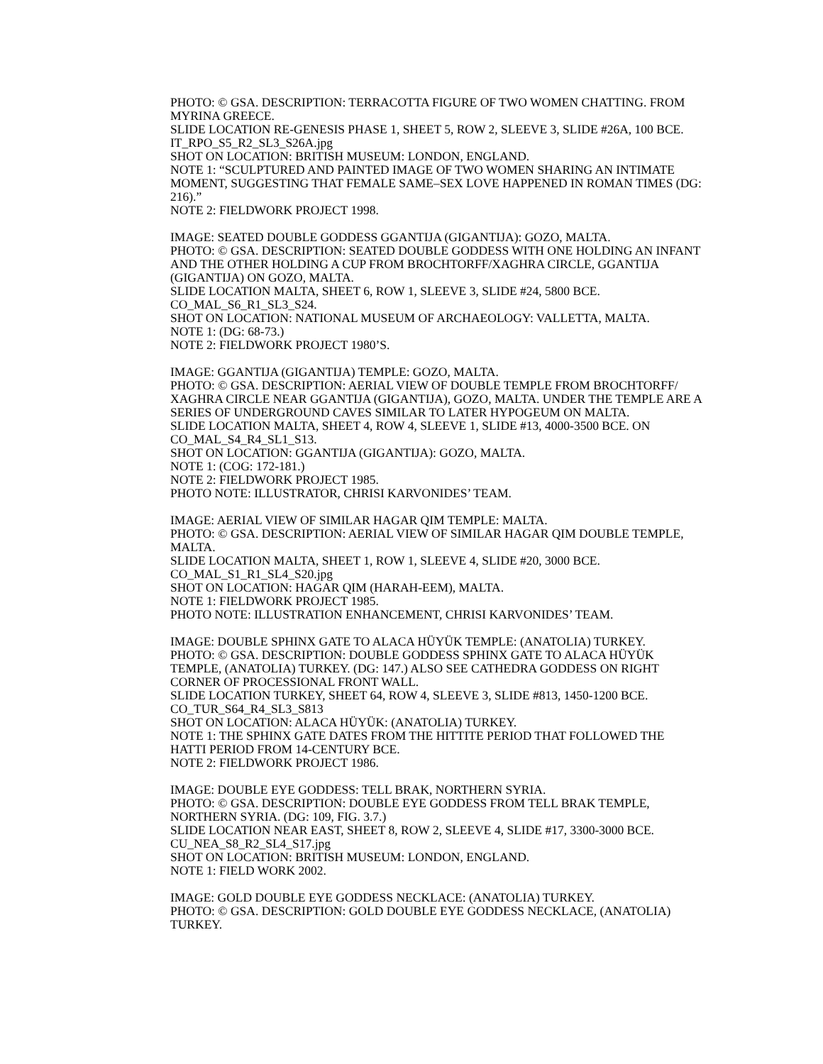PHOTO: © GSA. DESCRIPTION: TERRACOTTA FIGURE OF TWO WOMEN CHATTING. FROM MYRINA GREECE.
SLIDE LOCATION RE-GENESIS PHASE 1, SHEET 5, ROW 2, SLEEVE 3, SLIDE #26A, 100 BCE.
IT_RPO_S5_R2_SL3_S26A.jpg
SHOT ON LOCATION: BRITISH MUSEUM: LONDON, ENGLAND.
NOTE 1: “SCULPTURED AND PAINTED IMAGE OF TWO WOMEN SHARING AN INTIMATE MOMENT, SUGGESTING THAT FEMALE SAME–SEX LOVE HAPPENED IN ROMAN TIMES (DG: 216).”
NOTE 2: FIELDWORK PROJECT 1998.
IMAGE: SEATED DOUBLE GODDESS GGANTIJA (GIGANTIJA): GOZO, MALTA.
PHOTO: © GSA. DESCRIPTION: SEATED DOUBLE GODDESS WITH ONE HOLDING AN INFANT AND THE OTHER HOLDING A CUP FROM BROCHTORFF/XAGHRA CIRCLE, GGANTIJA (GIGANTIJA) ON GOZO, MALTA.
SLIDE LOCATION MALTA, SHEET 6, ROW 1, SLEEVE 3, SLIDE #24, 5800 BCE.
CO_MAL_S6_R1_SL3_S24.
SHOT ON LOCATION: NATIONAL MUSEUM OF ARCHAEOLOGY: VALLETTA, MALTA.
NOTE 1: (DG: 68-73.)
NOTE 2: FIELDWORK PROJECT 1980’S.
IMAGE: GGANTIJA (GIGANTIJA) TEMPLE: GOZO, MALTA.
PHOTO: © GSA. DESCRIPTION: AERIAL VIEW OF DOUBLE TEMPLE FROM BROCHTORFF/ XAGHRA CIRCLE NEAR GGANTIJA (GIGANTIJA), GOZO, MALTA. UNDER THE TEMPLE ARE A SERIES OF UNDERGROUND CAVES SIMILAR TO LATER HYPOGEUM ON MALTA.
SLIDE LOCATION MALTA, SHEET 4, ROW 4, SLEEVE 1, SLIDE #13, 4000-3500 BCE. ON CO_MAL_S4_R4_SL1_S13.
SHOT ON LOCATION: GGANTIJA (GIGANTIJA): GOZO, MALTA.
NOTE 1: (COG: 172-181.)
NOTE 2: FIELDWORK PROJECT 1985.
PHOTO NOTE: ILLUSTRATOR, CHRISI KARVONIDES’ TEAM.
IMAGE: AERIAL VIEW OF SIMILAR HAGAR QIM TEMPLE: MALTA.
PHOTO: © GSA. DESCRIPTION: AERIAL VIEW OF SIMILAR HAGAR QIM DOUBLE TEMPLE, MALTA.
SLIDE LOCATION MALTA, SHEET 1, ROW 1, SLEEVE 4, SLIDE #20, 3000 BCE.
CO_MAL_S1_R1_SL4_S20.jpg
SHOT ON LOCATION: HAGAR QIM (HARAH-EEM), MALTA.
NOTE 1: FIELDWORK PROJECT 1985.
PHOTO NOTE: ILLUSTRATION ENHANCEMENT, CHRISI KARVONIDES’ TEAM.
IMAGE: DOUBLE SPHINX GATE TO ALACA HÜYÜK TEMPLE: (ANATOLIA) TURKEY.
PHOTO: © GSA. DESCRIPTION: DOUBLE GODDESS SPHINX GATE TO ALACA HÜYÜK TEMPLE, (ANATOLIA) TURKEY. (DG: 147.) ALSO SEE CATHEDRA GODDESS ON RIGHT CORNER OF PROCESSIONAL FRONT WALL.
SLIDE LOCATION TURKEY, SHEET 64, ROW 4, SLEEVE 3, SLIDE #813, 1450-1200 BCE.
CO_TUR_S64_R4_SL3_S813
SHOT ON LOCATION: ALACA HÜYÜK: (ANATOLIA) TURKEY.
NOTE 1: THE SPHINX GATE DATES FROM THE HITTITE PERIOD THAT FOLLOWED THE HATTI PERIOD FROM 14-CENTURY BCE.
NOTE 2: FIELDWORK PROJECT 1986.
IMAGE: DOUBLE EYE GODDESS: TELL BRAK, NORTHERN SYRIA.
PHOTO: © GSA. DESCRIPTION: DOUBLE EYE GODDESS FROM TELL BRAK TEMPLE, NORTHERN SYRIA. (DG: 109, FIG. 3.7.)
SLIDE LOCATION NEAR EAST, SHEET 8, ROW 2, SLEEVE 4, SLIDE #17, 3300-3000 BCE.
CU_NEA_S8_R2_SL4_S17.jpg
SHOT ON LOCATION: BRITISH MUSEUM: LONDON, ENGLAND.
NOTE 1: FIELD WORK 2002.
IMAGE: GOLD DOUBLE EYE GODDESS NECKLACE: (ANATOLIA) TURKEY.
PHOTO: © GSA. DESCRIPTION: GOLD DOUBLE EYE GODDESS NECKLACE, (ANATOLIA) TURKEY.